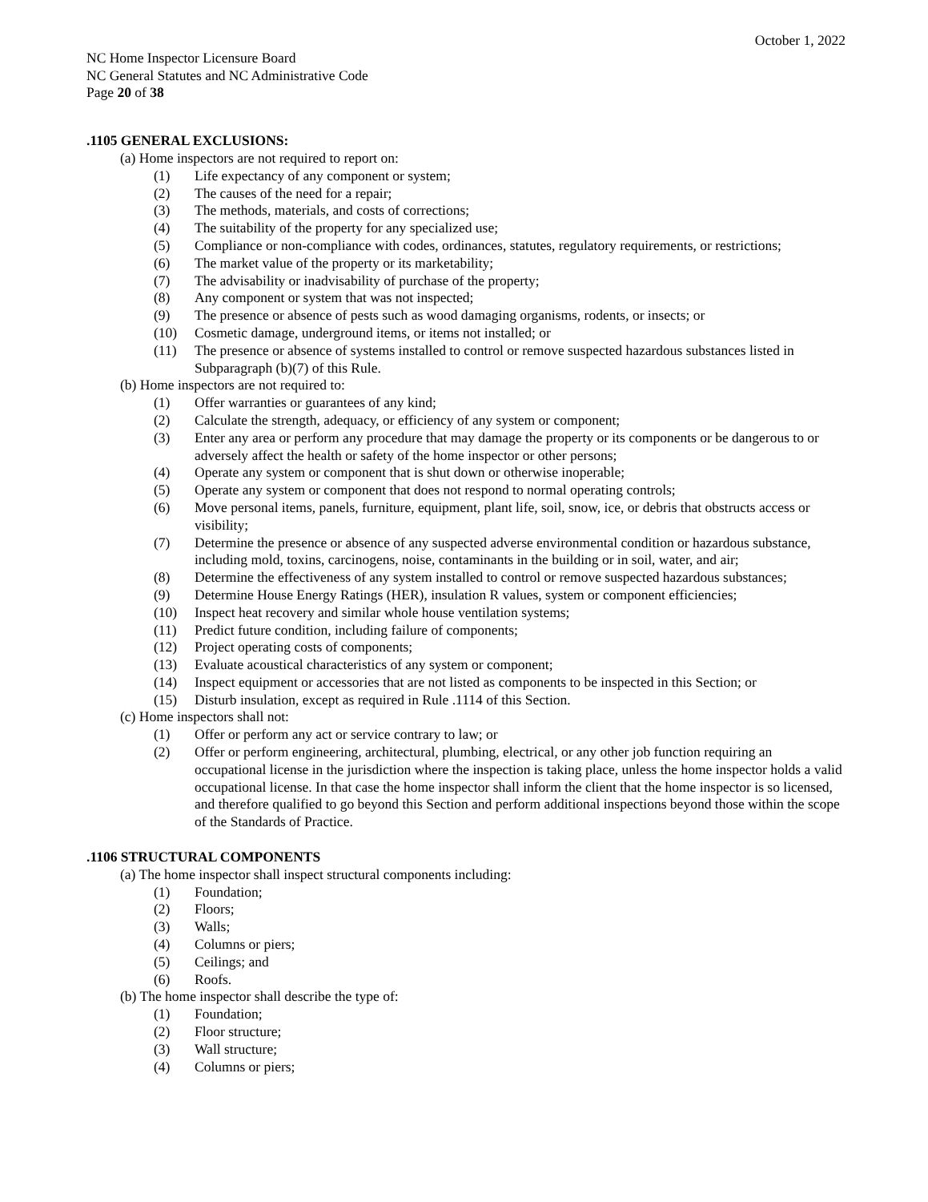October 1, 2022
NC Home Inspector Licensure Board
NC General Statutes and NC Administrative Code
Page 20 of 38
.1105 GENERAL EXCLUSIONS:
(a) Home inspectors are not required to report on:
(1) Life expectancy of any component or system;
(2) The causes of the need for a repair;
(3) The methods, materials, and costs of corrections;
(4) The suitability of the property for any specialized use;
(5) Compliance or non-compliance with codes, ordinances, statutes, regulatory requirements, or restrictions;
(6) The market value of the property or its marketability;
(7) The advisability or inadvisability of purchase of the property;
(8) Any component or system that was not inspected;
(9) The presence or absence of pests such as wood damaging organisms, rodents, or insects; or
(10) Cosmetic damage, underground items, or items not installed; or
(11) The presence or absence of systems installed to control or remove suspected hazardous substances listed in Subparagraph (b)(7) of this Rule.
(b) Home inspectors are not required to:
(1) Offer warranties or guarantees of any kind;
(2) Calculate the strength, adequacy, or efficiency of any system or component;
(3) Enter any area or perform any procedure that may damage the property or its components or be dangerous to or adversely affect the health or safety of the home inspector or other persons;
(4) Operate any system or component that is shut down or otherwise inoperable;
(5) Operate any system or component that does not respond to normal operating controls;
(6) Move personal items, panels, furniture, equipment, plant life, soil, snow, ice, or debris that obstructs access or visibility;
(7) Determine the presence or absence of any suspected adverse environmental condition or hazardous substance, including mold, toxins, carcinogens, noise, contaminants in the building or in soil, water, and air;
(8) Determine the effectiveness of any system installed to control or remove suspected hazardous substances;
(9) Determine House Energy Ratings (HER), insulation R values, system or component efficiencies;
(10) Inspect heat recovery and similar whole house ventilation systems;
(11) Predict future condition, including failure of components;
(12) Project operating costs of components;
(13) Evaluate acoustical characteristics of any system or component;
(14) Inspect equipment or accessories that are not listed as components to be inspected in this Section; or
(15) Disturb insulation, except as required in Rule .1114 of this Section.
(c) Home inspectors shall not:
(1) Offer or perform any act or service contrary to law; or
(2) Offer or perform engineering, architectural, plumbing, electrical, or any other job function requiring an occupational license in the jurisdiction where the inspection is taking place, unless the home inspector holds a valid occupational license. In that case the home inspector shall inform the client that the home inspector is so licensed, and therefore qualified to go beyond this Section and perform additional inspections beyond those within the scope of the Standards of Practice.
.1106 STRUCTURAL COMPONENTS
(a) The home inspector shall inspect structural components including:
(1) Foundation;
(2) Floors;
(3) Walls;
(4) Columns or piers;
(5) Ceilings; and
(6) Roofs.
(b) The home inspector shall describe the type of:
(1) Foundation;
(2) Floor structure;
(3) Wall structure;
(4) Columns or piers;